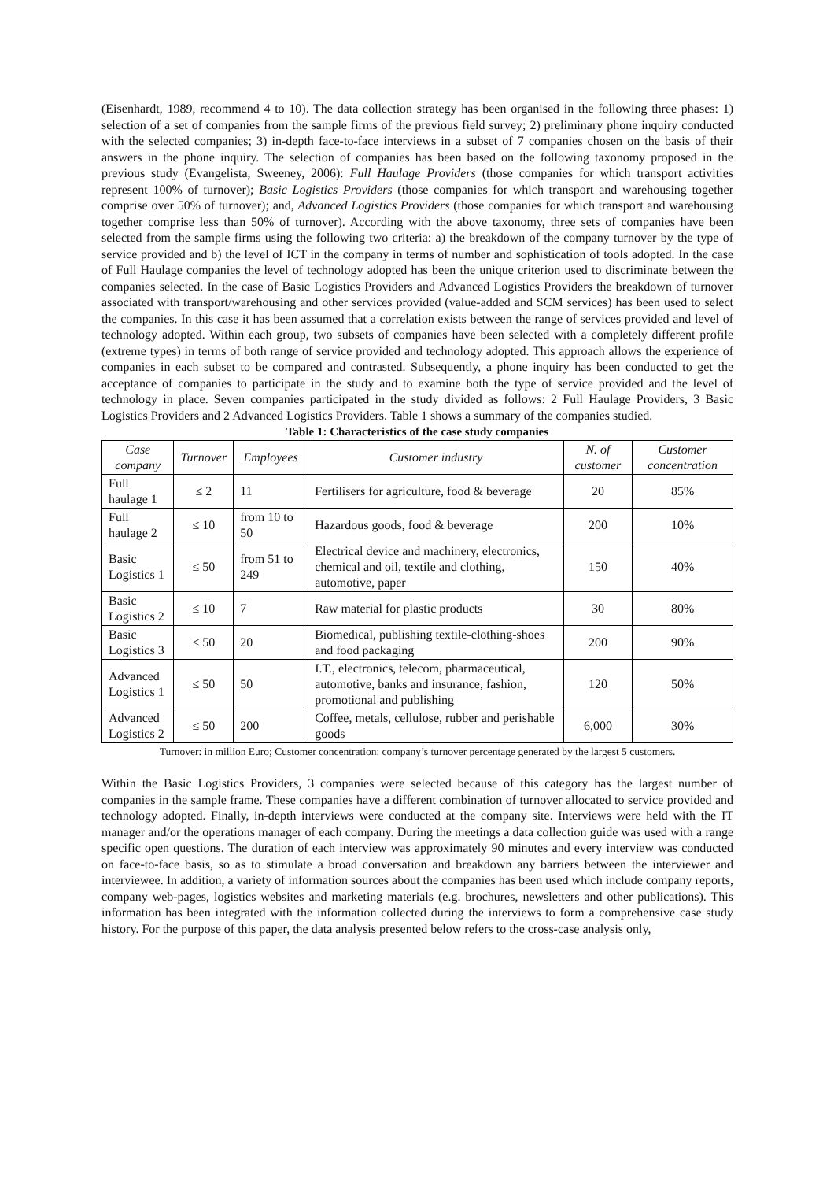(Eisenhardt, 1989, recommend 4 to 10). The data collection strategy has been organised in the following three phases: 1) selection of a set of companies from the sample firms of the previous field survey; 2) preliminary phone inquiry conducted with the selected companies; 3) in-depth face-to-face interviews in a subset of 7 companies chosen on the basis of their answers in the phone inquiry. The selection of companies has been based on the following taxonomy proposed in the previous study (Evangelista, Sweeney, 2006): Full Haulage Providers (those companies for which transport activities represent 100% of turnover); Basic Logistics Providers (those companies for which transport and warehousing together comprise over 50% of turnover); and, Advanced Logistics Providers (those companies for which transport and warehousing together comprise less than 50% of turnover). According with the above taxonomy, three sets of companies have been selected from the sample firms using the following two criteria: a) the breakdown of the company turnover by the type of service provided and b) the level of ICT in the company in terms of number and sophistication of tools adopted. In the case of Full Haulage companies the level of technology adopted has been the unique criterion used to discriminate between the companies selected. In the case of Basic Logistics Providers and Advanced Logistics Providers the breakdown of turnover associated with transport/warehousing and other services provided (value-added and SCM services) has been used to select the companies. In this case it has been assumed that a correlation exists between the range of services provided and level of technology adopted. Within each group, two subsets of companies have been selected with a completely different profile (extreme types) in terms of both range of service provided and technology adopted. This approach allows the experience of companies in each subset to be compared and contrasted. Subsequently, a phone inquiry has been conducted to get the acceptance of companies to participate in the study and to examine both the type of service provided and the level of technology in place. Seven companies participated in the study divided as follows: 2 Full Haulage Providers, 3 Basic Logistics Providers and 2 Advanced Logistics Providers. Table 1 shows a summary of the companies studied.
Table 1: Characteristics of the case study companies
| Case company | Turnover | Employees | Customer industry | N. of customer | Customer concentration |
| --- | --- | --- | --- | --- | --- |
| Full haulage 1 | ≤ 2 | 11 | Fertilisers for agriculture, food & beverage | 20 | 85% |
| Full haulage 2 | ≤ 10 | from 10 to 50 | Hazardous goods, food & beverage | 200 | 10% |
| Basic Logistics 1 | ≤ 50 | from 51 to 249 | Electrical device and machinery, electronics, chemical and oil, textile and clothing, automotive, paper | 150 | 40% |
| Basic Logistics 2 | ≤ 10 | 7 | Raw material for plastic products | 30 | 80% |
| Basic Logistics 3 | ≤ 50 | 20 | Biomedical, publishing textile-clothing-shoes and food packaging | 200 | 90% |
| Advanced Logistics 1 | ≤ 50 | 50 | I.T., electronics, telecom, pharmaceutical, automotive, banks and insurance, fashion, promotional and publishing | 120 | 50% |
| Advanced Logistics 2 | ≤ 50 | 200 | Coffee, metals, cellulose, rubber and perishable goods | 6,000 | 30% |
Turnover: in million Euro; Customer concentration: company’s turnover percentage generated by the largest 5 customers.
Within the Basic Logistics Providers, 3 companies were selected because of this category has the largest number of companies in the sample frame. These companies have a different combination of turnover allocated to service provided and technology adopted. Finally, in-depth interviews were conducted at the company site. Interviews were held with the IT manager and/or the operations manager of each company. During the meetings a data collection guide was used with a range specific open questions. The duration of each interview was approximately 90 minutes and every interview was conducted on face-to-face basis, so as to stimulate a broad conversation and breakdown any barriers between the interviewer and interviewee. In addition, a variety of information sources about the companies has been used which include company reports, company web-pages, logistics websites and marketing materials (e.g. brochures, newsletters and other publications). This information has been integrated with the information collected during the interviews to form a comprehensive case study history. For the purpose of this paper, the data analysis presented below refers to the cross-case analysis only,